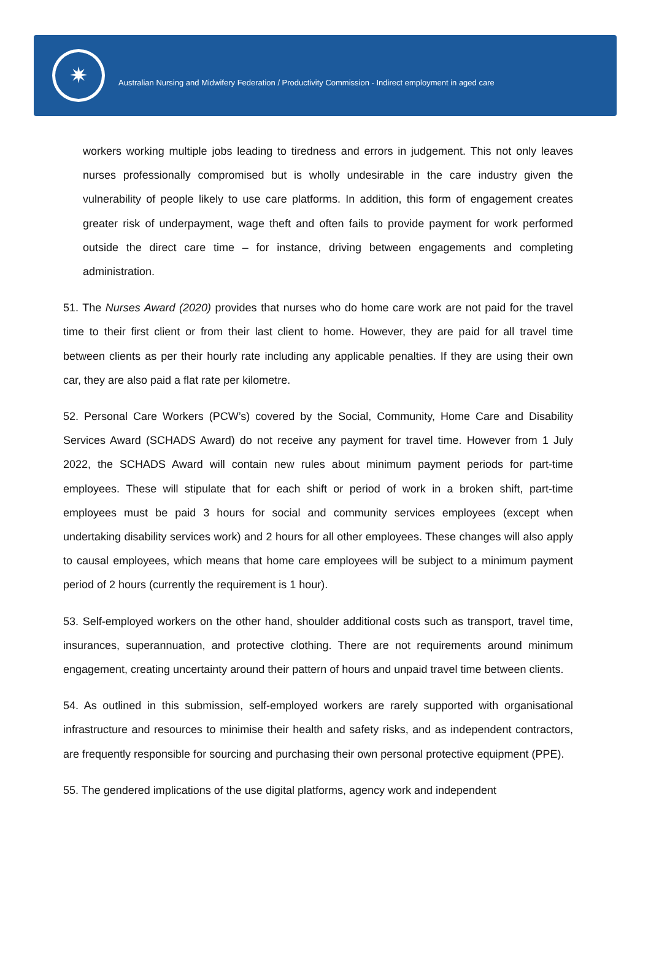✷
Australian Nursing and Midwifery Federation / Productivity Commission - Indirect employment in aged care
workers working multiple jobs leading to tiredness and errors in judgement. This not only leaves nurses professionally compromised but is wholly undesirable in the care industry given the vulnerability of people likely to use care platforms. In addition, this form of engagement creates greater risk of underpayment, wage theft and often fails to provide payment for work performed outside the direct care time – for instance, driving between engagements and completing administration.
51. The Nurses Award (2020) provides that nurses who do home care work are not paid for the travel time to their first client or from their last client to home. However, they are paid for all travel time between clients as per their hourly rate including any applicable penalties. If they are using their own car, they are also paid a flat rate per kilometre.
52. Personal Care Workers (PCW’s) covered by the Social, Community, Home Care and Disability Services Award (SCHADS Award) do not receive any payment for travel time. However from 1 July 2022, the SCHADS Award will contain new rules about minimum payment periods for part-time employees. These will stipulate that for each shift or period of work in a broken shift, part-time employees must be paid 3 hours for social and community services employees (except when undertaking disability services work) and 2 hours for all other employees. These changes will also apply to causal employees, which means that home care employees will be subject to a minimum payment period of 2 hours (currently the requirement is 1 hour).
53. Self-employed workers on the other hand, shoulder additional costs such as transport, travel time, insurances, superannuation, and protective clothing. There are not requirements around minimum engagement, creating uncertainty around their pattern of hours and unpaid travel time between clients.
54. As outlined in this submission, self-employed workers are rarely supported with organisational infrastructure and resources to minimise their health and safety risks, and as independent contractors, are frequently responsible for sourcing and purchasing their own personal protective equipment (PPE).
55. The gendered implications of the use digital platforms, agency work and independent